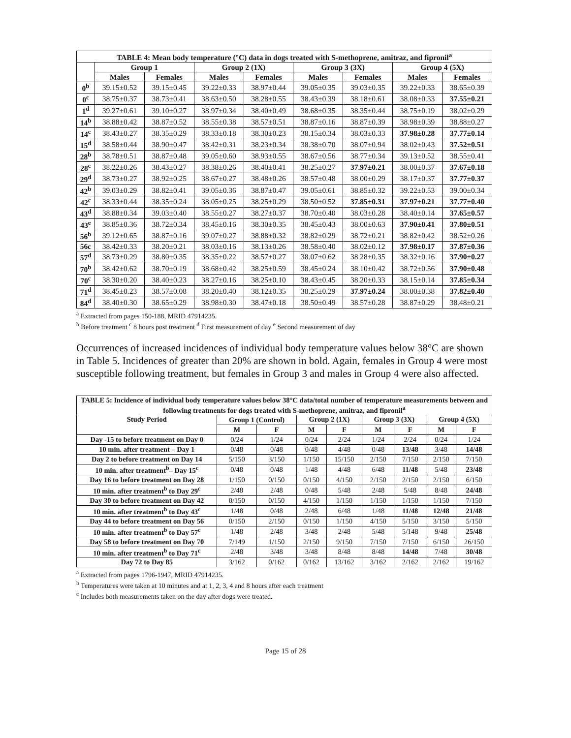| TABLE 4: Mean body temperature (°C) data in dogs treated with S-methoprene, amitraz, and fipronil<sup>a</sup> | | | | | | | | |
| --- | --- | --- | --- | --- | --- | --- | --- | --- |
| | Group 1 | | Group 2 (1X) | | Group 3 (3X) | | Group 4 (5X) | |
| | Males | Females | Males | Females | Males | Females | Males | Females |
| 0<sup>b</sup> | 39.15±0.52 | 39.15±0.45 | 39.22±0.33 | 38.97±0.44 | 39.05±0.35 | 39.03±0.35 | 39.22±0.33 | 38.65±0.39 |
| 0<sup>c</sup> | 38.75±0.37 | 38.73±0.41 | 38.63±0.50 | 38.28±0.55 | 38.43±0.39 | 38.18±0.61 | 38.08±0.33 | 37.55±0.21 |
| 1<sup>d</sup> | 39.27±0.61 | 39.10±0.27 | 38.97±0.34 | 38.40±0.49 | 38.68±0.35 | 38.35±0.44 | 38.75±0.19 | 38.02±0.29 |
| 14<sup>b</sup> | 38.88±0.42 | 38.87±0.52 | 38.55±0.38 | 38.57±0.51 | 38.87±0.16 | 38.87±0.39 | 38.98±0.39 | 38.88±0.27 |
| 14<sup>c</sup> | 38.43±0.27 | 38.35±0.29 | 38.33±0.18 | 38.30±0.23 | 38.15±0.34 | 38.03±0.33 | 37.98±0.28 | 37.77±0.14 |
| 15<sup>d</sup> | 38.58±0.44 | 38.90±0.47 | 38.42±0.31 | 38.23±0.34 | 38.38±0.70 | 38.07±0.94 | 38.02±0.43 | 37.52±0.51 |
| 28<sup>b</sup> | 38.78±0.51 | 38.87±0.48 | 39.05±0.60 | 38.93±0.55 | 38.67±0.56 | 38.77±0.34 | 39.13±0.52 | 38.55±0.41 |
| 28<sup>c</sup> | 38.22±0.26 | 38.43±0.27 | 38.38±0.26 | 38.40±0.41 | 38.25±0.27 | 37.97±0.21 | 38.00±0.37 | 37.67±0.18 |
| 29<sup>d</sup> | 38.73±0.27 | 38.92±0.25 | 38.67±0.27 | 38.48±0.26 | 38.57±0.48 | 38.00±0.29 | 38.17±0.37 | 37.77±0.37 |
| 42<sup>b</sup> | 39.03±0.29 | 38.82±0.41 | 39.05±0.36 | 38.87±0.47 | 39.05±0.61 | 38.85±0.32 | 39.22±0.53 | 39.00±0.34 |
| 42<sup>c</sup> | 38.33±0.44 | 38.35±0.24 | 38.05±0.25 | 38.25±0.29 | 38.50±0.52 | 37.85±0.31 | 37.97±0.21 | 37.77±0.40 |
| 43<sup>d</sup> | 38.88±0.34 | 39.03±0.40 | 38.55±0.27 | 38.27±0.37 | 38.70±0.40 | 38.03±0.28 | 38.40±0.14 | 37.65±0.57 |
| 43<sup>e</sup> | 38.85±0.36 | 38.72±0.34 | 38.45±0.16 | 38.30±0.35 | 38.45±0.43 | 38.00±0.63 | 37.90±0.41 | 37.80±0.51 |
| 56<sup>b</sup> | 39.12±0.65 | 38.87±0.16 | 39.07±0.27 | 38.88±0.32 | 38.82±0.29 | 38.72±0.21 | 38.82±0.42 | 38.52±0.26 |
| 56c | 38.42±0.33 | 38.20±0.21 | 38.03±0.16 | 38.13±0.26 | 38.58±0.40 | 38.02±0.12 | 37.98±0.17 | 37.87±0.36 |
| 57<sup>d</sup> | 38.73±0.29 | 38.80±0.35 | 38.35±0.22 | 38.57±0.27 | 38.07±0.62 | 38.28±0.35 | 38.32±0.16 | 37.90±0.27 |
| 70<sup>b</sup> | 38.42±0.62 | 38.70±0.19 | 38.68±0.42 | 38.25±0.59 | 38.45±0.24 | 38.10±0.42 | 38.72±0.56 | 37.90±0.48 |
| 70<sup>c</sup> | 38.30±0.20 | 38.40±0.23 | 38.27±0.16 | 38.25±0.10 | 38.43±0.45 | 38.20±0.33 | 38.15±0.14 | 37.85±0.34 |
| 71<sup>d</sup> | 38.45±0.23 | 38.57±0.08 | 38.20±0.40 | 38.12±0.35 | 38.25±0.29 | 37.97±0.24 | 38.00±0.38 | 37.82±0.40 |
| 84<sup>d</sup> | 38.40±0.30 | 38.65±0.29 | 38.98±0.30 | 38.47±0.18 | 38.50±0.49 | 38.57±0.28 | 38.87±0.29 | 38.48±0.21 |
<sup>a</sup> Extracted from pages 150-188, MRID 47914235.
<sup>b</sup> Before treatment <sup>c</sup> 8 hours post treatment <sup>d</sup> First measurement of day <sup>e</sup> Second measurement of day
Occurrences of increased incidences of individual body temperature values below 38°C are shown in Table 5. Incidences of greater than 20% are shown in bold. Again, females in Group 4 were most susceptible following treatment, but females in Group 3 and males in Group 4 were also affected.
| TABLE 5: Incidence of individual body temperature values below 38°C data/total number of temperature measurements between and following treatments for dogs treated with S-methoprene, amitraz, and fipronil<sup>a</sup> | | | | | | | | |
| --- | --- | --- | --- | --- | --- | --- | --- | --- |
| Study Period | Group 1 (Control) | | Group 2 (1X) | | Group 3 (3X) | | Group 4 (5X) | |
| | M | F | M | F | M | F | M | F |
| Day -15 to before treatment on Day 0 | 0/24 | 1/24 | 0/24 | 2/24 | 1/24 | 2/24 | 0/24 | 1/24 |
| 10 min. after treatment – Day 1 | 0/48 | 0/48 | 0/48 | 4/48 | 0/48 | 13/48 | 3/48 | 14/48 |
| Day 2 to before treatment on Day 14 | 5/150 | 3/150 | 1/150 | 15/150 | 2/150 | 7/150 | 2/150 | 7/150 |
| 10 min. after treatment<sup>b</sup>– Day 15<sup>c</sup> | 0/48 | 0/48 | 1/48 | 4/48 | 6/48 | 11/48 | 5/48 | 23/48 |
| Day 16 to before treatment on Day 28 | 1/150 | 0/150 | 0/150 | 4/150 | 2/150 | 2/150 | 2/150 | 6/150 |
| 10 min. after treatment<sup>b</sup> to Day 29<sup>c</sup> | 2/48 | 2/48 | 0/48 | 5/48 | 2/48 | 5/48 | 8/48 | 24/48 |
| Day 30 to before treatment on Day 42 | 0/150 | 0/150 | 4/150 | 1/150 | 1/150 | 1/150 | 1/150 | 7/150 |
| 10 min. after treatment<sup>b</sup> to Day 43<sup>c</sup> | 1/48 | 0/48 | 2/48 | 6/48 | 1/48 | 11/48 | 12/48 | 21/48 |
| Day 44 to before treatment on Day 56 | 0/150 | 2/150 | 0/150 | 1/150 | 4/150 | 5/150 | 3/150 | 5/150 |
| 10 min. after treatment<sup>b</sup> to Day 57<sup>c</sup> | 1/48 | 2/48 | 3/48 | 2/48 | 5/48 | 5/148 | 9/48 | 25/48 |
| Day 58 to before treatment on Day 70 | 7/149 | 1/150 | 2/150 | 9/150 | 7/150 | 7/150 | 6/150 | 26/150 |
| 10 min. after treatment<sup>b</sup> to Day 71<sup>c</sup> | 2/48 | 3/48 | 3/48 | 8/48 | 8/48 | 14/48 | 7/48 | 30/48 |
| Day 72 to Day 85 | 3/162 | 0/162 | 0/162 | 13/162 | 3/162 | 2/162 | 2/162 | 19/162 |
<sup>a</sup> Extracted from pages 1796-1947, MRID 47914235.
<sup>b</sup> Temperatures were taken at 10 minutes and at 1, 2, 3, 4 and 8 hours after each treatment
<sup>c</sup> Includes both measurements taken on the day after dogs were treated.
Page 15 of 28